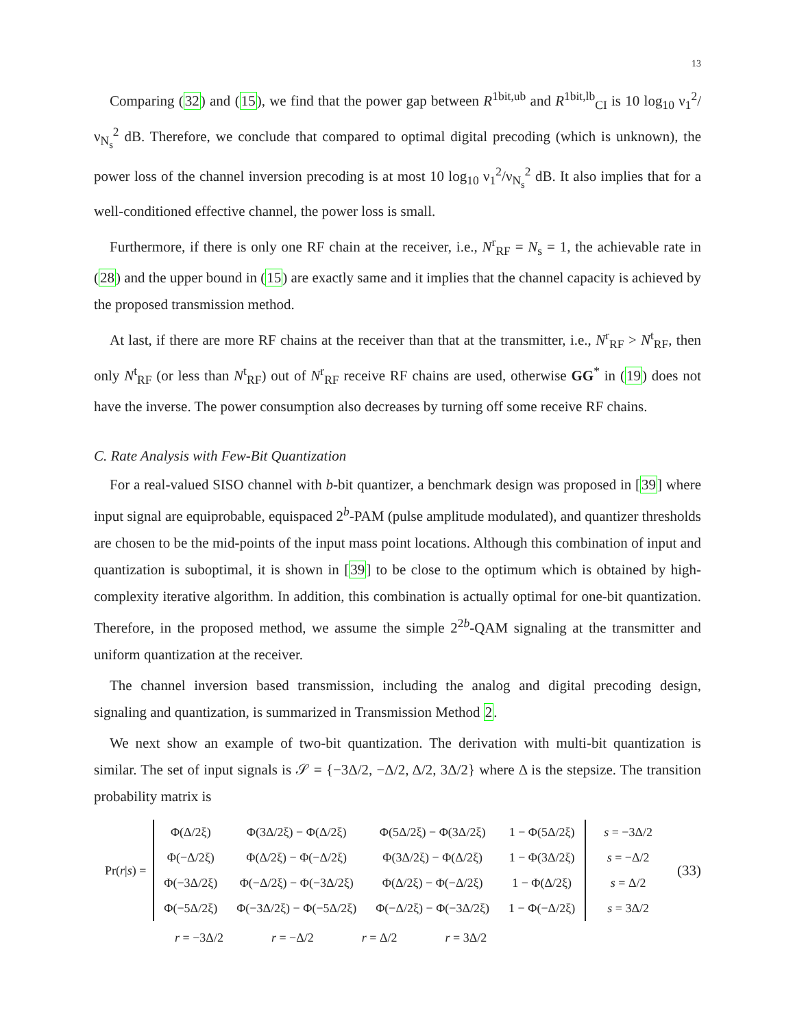13
Comparing (32) and (15), we find that the power gap between R<sup>1bit,ub</sup> and R<sup>1bit,lb</sup><sub>CI</sub> is 10 log<sub>10</sub> ν<sub>1</sub><sup>2</sup>/ν<sub>N<sub>s</sub></sub><sup>2</sup> dB. Therefore, we conclude that compared to optimal digital precoding (which is unknown), the power loss of the channel inversion precoding is at most 10 log<sub>10</sub> ν<sub>1</sub><sup>2</sup>/ν<sub>N<sub>s</sub></sub><sup>2</sup> dB. It also implies that for a well-conditioned effective channel, the power loss is small.
Furthermore, if there is only one RF chain at the receiver, i.e., N<sup>r</sup><sub>RF</sub> = N<sub>s</sub> = 1, the achievable rate in (28) and the upper bound in (15) are exactly same and it implies that the channel capacity is achieved by the proposed transmission method.
At last, if there are more RF chains at the receiver than that at the transmitter, i.e., N<sup>r</sup><sub>RF</sub> > N<sup>t</sup><sub>RF</sub>, then only N<sup>t</sup><sub>RF</sub> (or less than N<sup>t</sup><sub>RF</sub>) out of N<sup>r</sup><sub>RF</sub> receive RF chains are used, otherwise GG<sup>*</sup> in (19) does not have the inverse. The power consumption also decreases by turning off some receive RF chains.
C. Rate Analysis with Few-Bit Quantization
For a real-valued SISO channel with b-bit quantizer, a benchmark design was proposed in [39] where input signal are equiprobable, equispaced 2<sup>b</sup>-PAM (pulse amplitude modulated), and quantizer thresholds are chosen to be the mid-points of the input mass point locations. Although this combination of input and quantization is suboptimal, it is shown in [39] to be close to the optimum which is obtained by high-complexity iterative algorithm. In addition, this combination is actually optimal for one-bit quantization. Therefore, in the proposed method, we assume the simple 2<sup>2b</sup>-QAM signaling at the transmitter and uniform quantization at the receiver.
The channel inversion based transmission, including the analog and digital precoding design, signaling and quantization, is summarized in Transmission Method 2.
We next show an example of two-bit quantization. The derivation with multi-bit quantization is similar. The set of input signals is 𝒮 = {−3Δ/2, −Δ/2, Δ/2, 3Δ/2} where Δ is the stepsize. The transition probability matrix is
Pr(r|s) =
| Φ(Δ/2ξ) | Φ(3Δ/2ξ) − Φ(Δ/2ξ) | Φ(5Δ/2ξ) − Φ(3Δ/2ξ) | 1 − Φ(5Δ/2ξ) |
| Φ(−Δ/2ξ) | Φ(Δ/2ξ) − Φ(−Δ/2ξ) | Φ(3Δ/2ξ) − Φ(Δ/2ξ) | 1 − Φ(3Δ/2ξ) |
| Φ(−3Δ/2ξ) | Φ(−Δ/2ξ) − Φ(−3Δ/2ξ) | Φ(Δ/2ξ) − Φ(−Δ/2ξ) | 1 − Φ(Δ/2ξ) |
| Φ(−5Δ/2ξ) | Φ(−3Δ/2ξ) − Φ(−5Δ/2ξ) | Φ(−Δ/2ξ) − Φ(−3Δ/2ξ) | 1 − Φ(−Δ/2ξ) |
| s = −3Δ/2 |
| s = −Δ/2 |
| s = Δ/2 |
| s = 3Δ/2 |
(33)
r = −3Δ/2 r = −Δ/2 r = Δ/2 r = 3Δ/2